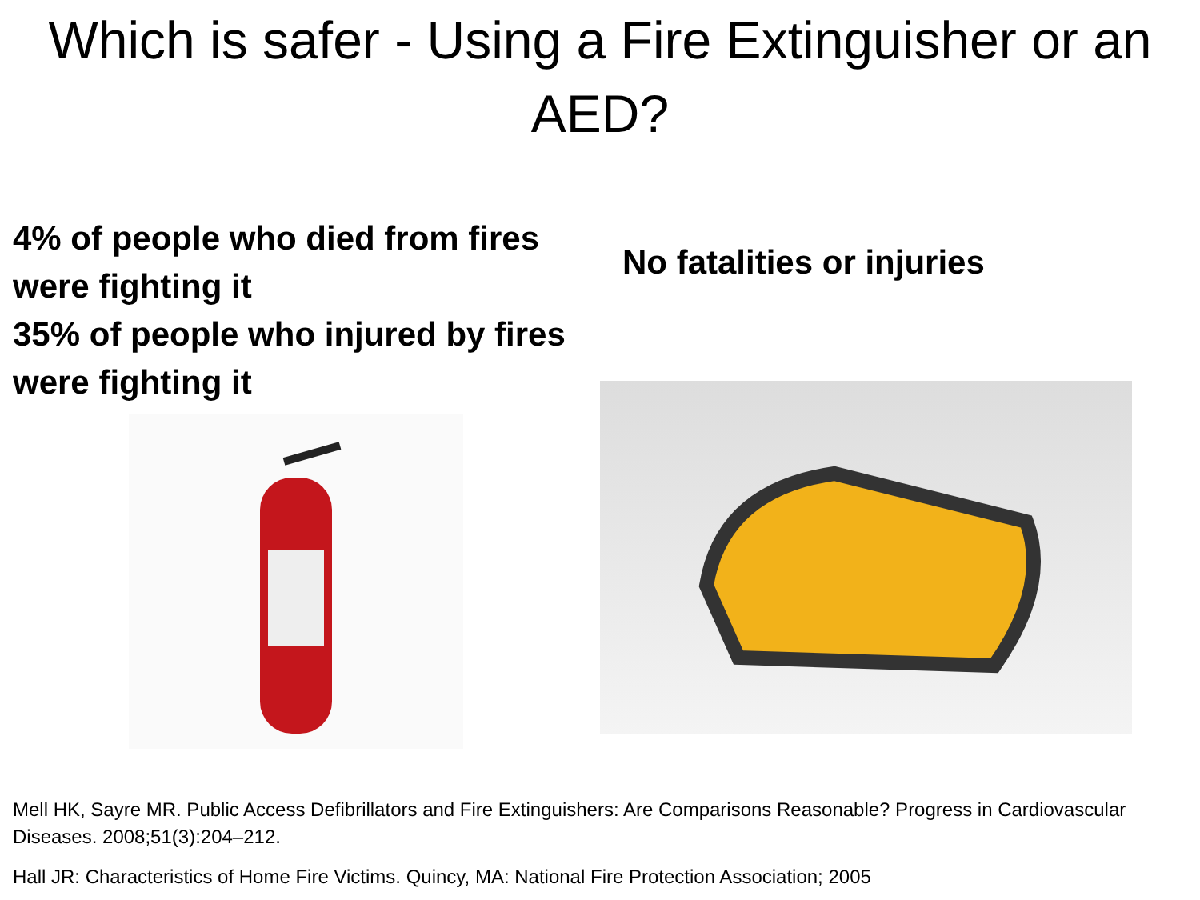Which is safer - Using a Fire Extinguisher or an AED?
4% of people who died from fires were fighting it
35% of people who injured by fires were fighting it
No fatalities or injuries
Mell HK, Sayre MR. Public Access Defibrillators and Fire Extinguishers: Are Comparisons Reasonable? Progress in Cardiovascular Diseases. 2008;51(3):204–212.
Hall JR: Characteristics of Home Fire Victims. Quincy, MA: National Fire Protection Association; 2005